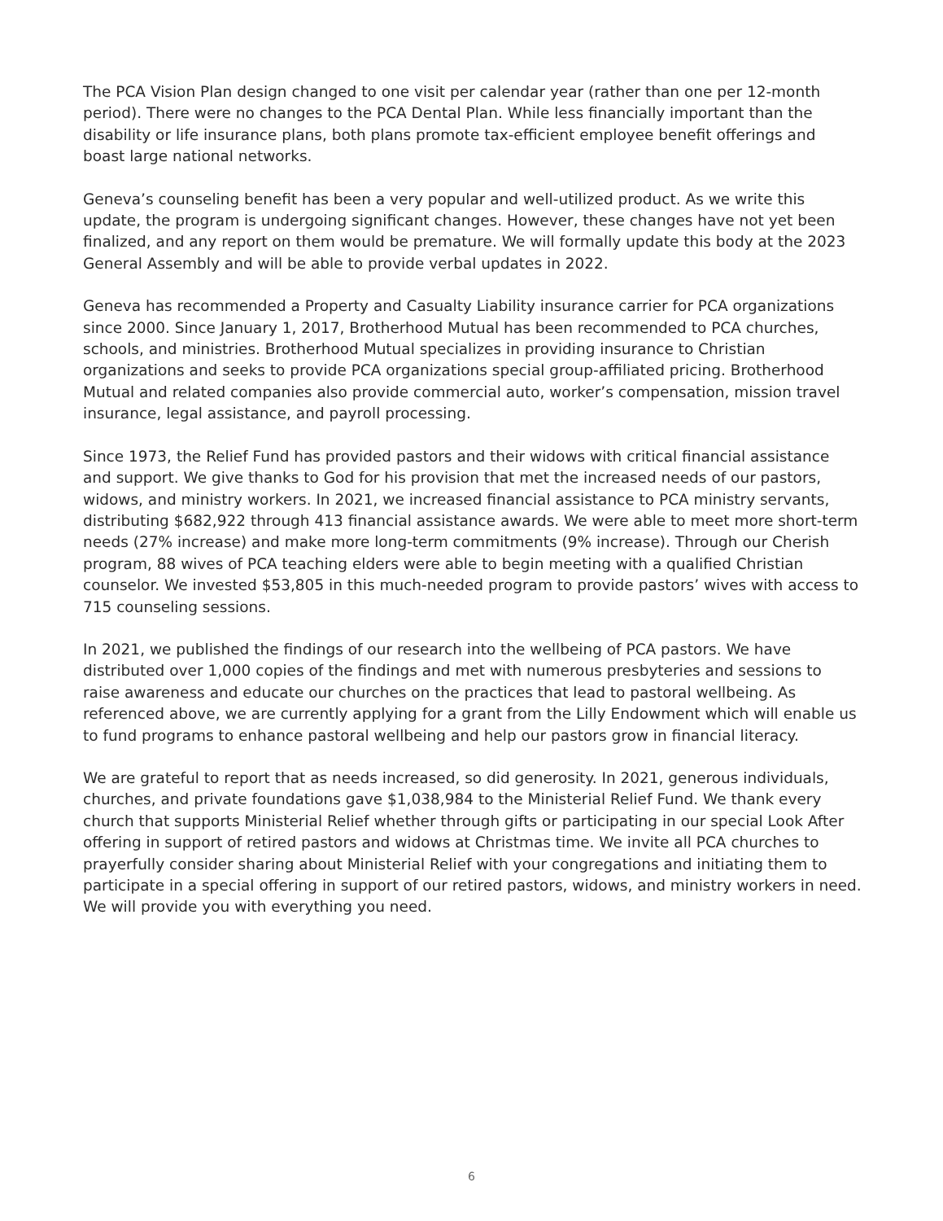The PCA Vision Plan design changed to one visit per calendar year (rather than one per 12-month period). There were no changes to the PCA Dental Plan. While less financially important than the disability or life insurance plans, both plans promote tax-efficient employee benefit offerings and boast large national networks.
Geneva’s counseling benefit has been a very popular and well-utilized product. As we write this update, the program is undergoing significant changes. However, these changes have not yet been finalized, and any report on them would be premature. We will formally update this body at the 2023 General Assembly and will be able to provide verbal updates in 2022.
Geneva has recommended a Property and Casualty Liability insurance carrier for PCA organizations since 2000. Since January 1, 2017, Brotherhood Mutual has been recommended to PCA churches, schools, and ministries. Brotherhood Mutual specializes in providing insurance to Christian organizations and seeks to provide PCA organizations special group-affiliated pricing. Brotherhood Mutual and related companies also provide commercial auto, worker’s compensation, mission travel insurance, legal assistance, and payroll processing.
Since 1973, the Relief Fund has provided pastors and their widows with critical financial assistance and support. We give thanks to God for his provision that met the increased needs of our pastors, widows, and ministry workers. In 2021, we increased financial assistance to PCA ministry servants, distributing $682,922 through 413 financial assistance awards. We were able to meet more short-term needs (27% increase) and make more long-term commitments (9% increase). Through our Cherish program, 88 wives of PCA teaching elders were able to begin meeting with a qualified Christian counselor. We invested $53,805 in this much-needed program to provide pastors’ wives with access to 715 counseling sessions.
In 2021, we published the findings of our research into the wellbeing of PCA pastors. We have distributed over 1,000 copies of the findings and met with numerous presbyteries and sessions to raise awareness and educate our churches on the practices that lead to pastoral wellbeing. As referenced above, we are currently applying for a grant from the Lilly Endowment which will enable us to fund programs to enhance pastoral wellbeing and help our pastors grow in financial literacy.
We are grateful to report that as needs increased, so did generosity. In 2021, generous individuals, churches, and private foundations gave $1,038,984 to the Ministerial Relief Fund. We thank every church that supports Ministerial Relief whether through gifts or participating in our special Look After offering in support of retired pastors and widows at Christmas time. We invite all PCA churches to prayerfully consider sharing about Ministerial Relief with your congregations and initiating them to participate in a special offering in support of our retired pastors, widows, and ministry workers in need. We will provide you with everything you need.
6